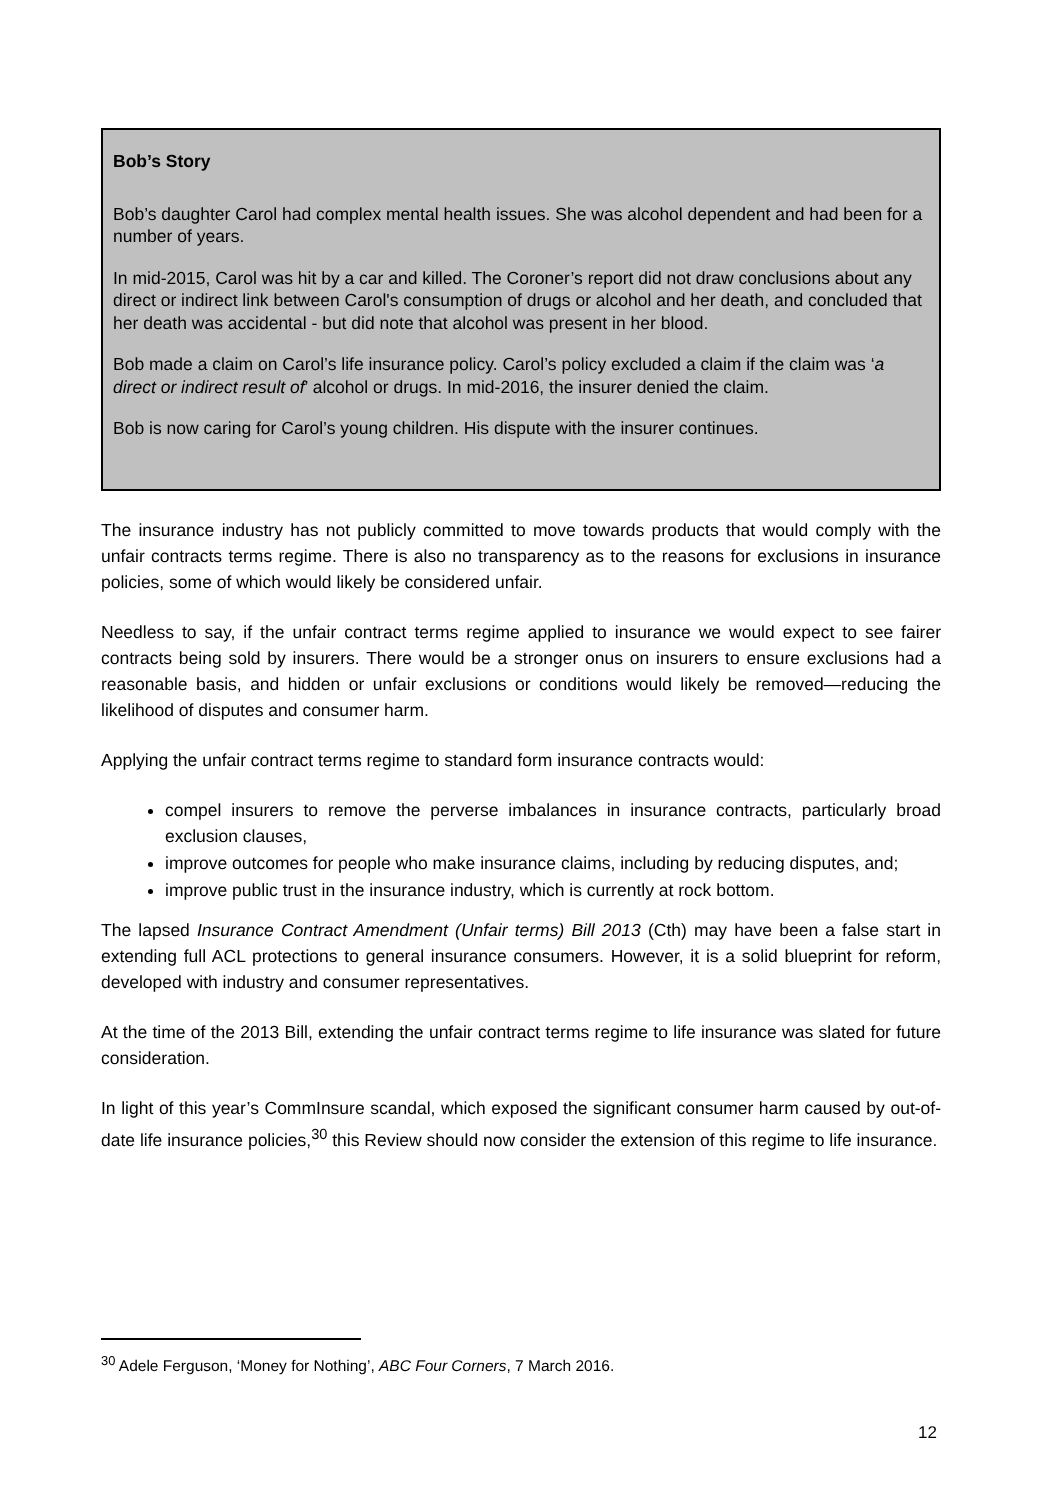Bob’s Story
Bob’s daughter Carol had complex mental health issues. She was alcohol dependent and had been for a number of years.
In mid-2015, Carol was hit by a car and killed. The Coroner’s report did not draw conclusions about any direct or indirect link between Carol's consumption of drugs or alcohol and her death, and concluded that her death was accidental - but did note that alcohol was present in her blood.
Bob made a claim on Carol’s life insurance policy. Carol’s policy excluded a claim if the claim was ‘a direct or indirect result of’ alcohol or drugs. In mid-2016, the insurer denied the claim.
Bob is now caring for Carol’s young children. His dispute with the insurer continues.
The insurance industry has not publicly committed to move towards products that would comply with the unfair contracts terms regime. There is also no transparency as to the reasons for exclusions in insurance policies, some of which would likely be considered unfair.
Needless to say, if the unfair contract terms regime applied to insurance we would expect to see fairer contracts being sold by insurers. There would be a stronger onus on insurers to ensure exclusions had a reasonable basis, and hidden or unfair exclusions or conditions would likely be removed—reducing the likelihood of disputes and consumer harm.
Applying the unfair contract terms regime to standard form insurance contracts would:
compel insurers to remove the perverse imbalances in insurance contracts, particularly broad exclusion clauses,
improve outcomes for people who make insurance claims, including by reducing disputes, and;
improve public trust in the insurance industry, which is currently at rock bottom.
The lapsed Insurance Contract Amendment (Unfair terms) Bill 2013 (Cth) may have been a false start in extending full ACL protections to general insurance consumers. However, it is a solid blueprint for reform, developed with industry and consumer representatives.
At the time of the 2013 Bill, extending the unfair contract terms regime to life insurance was slated for future consideration.
In light of this year’s CommInsure scandal, which exposed the significant consumer harm caused by out-of-date life insurance policies,<sup>30</sup> this Review should now consider the extension of this regime to life insurance.
<sup>30</sup> Adele Ferguson, ‘Money for Nothing’, ABC Four Corners, 7 March 2016.
12